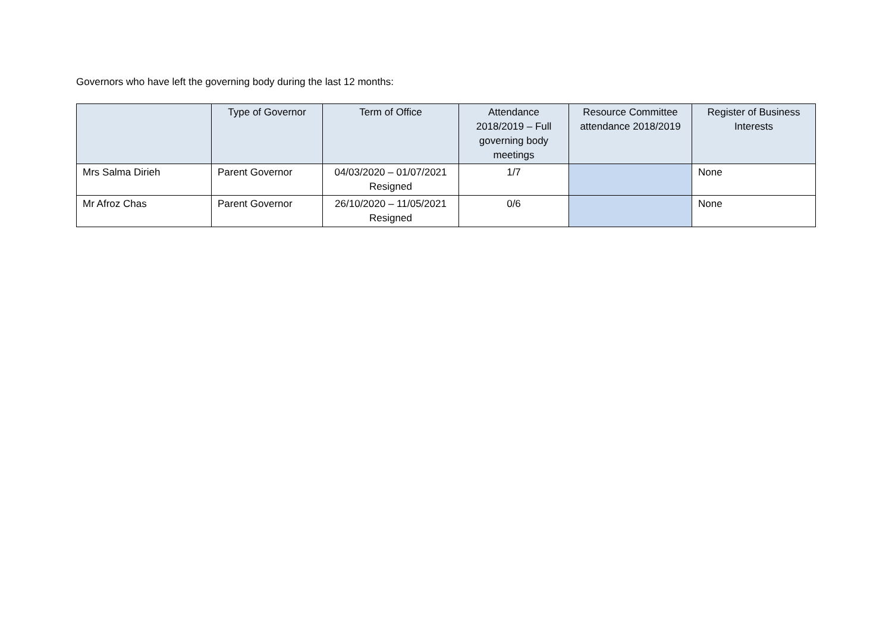Governors who have left the governing body during the last 12 months:
| | Type of Governor | Term of Office | Attendance 2018/2019 – Full governing body meetings | Resource Committee attendance 2018/2019 | Register of Business Interests |
| --- | --- | --- | --- | --- | --- |
| Mrs Salma Dirieh | Parent Governor | 04/03/2020 – 01/07/2021 Resigned | 1/7 | | None |
| Mr Afroz Chas | Parent Governor | 26/10/2020 – 11/05/2021 Resigned | 0/6 | | None |